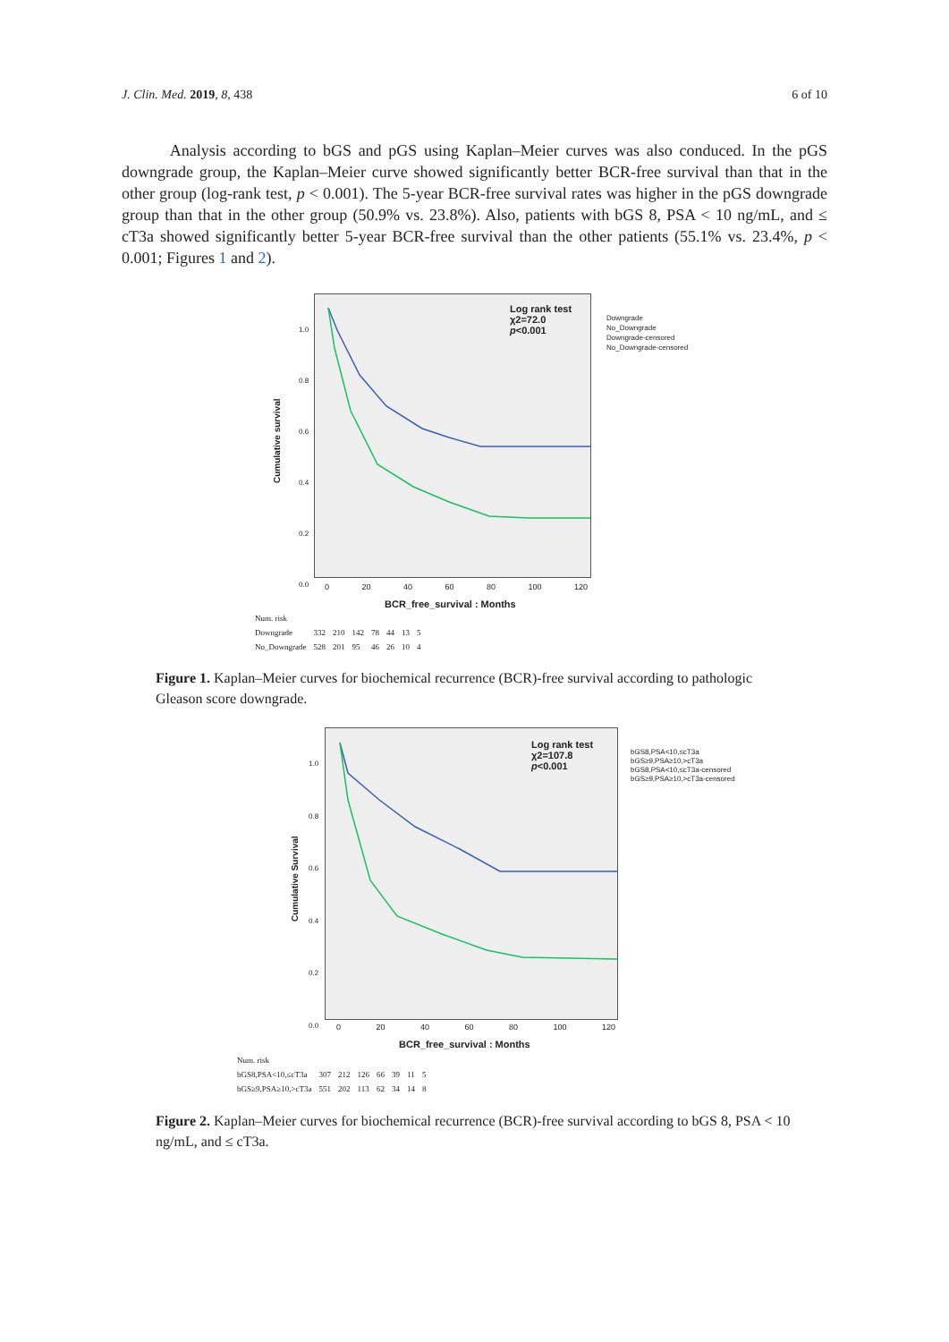J. Clin. Med. 2019, 8, 438 6 of 10
Analysis according to bGS and pGS using Kaplan–Meier curves was also conduced. In the pGS downgrade group, the Kaplan–Meier curve showed significantly better BCR-free survival than that in the other group (log-rank test, p < 0.001). The 5-year BCR-free survival rates was higher in the pGS downgrade group than that in the other group (50.9% vs. 23.8%). Also, patients with bGS 8, PSA < 10 ng/mL, and ≤ cT3a showed significantly better 5-year BCR-free survival than the other patients (55.1% vs. 23.4%, p < 0.001; Figures 1 and 2).
Log rank test
χ2=72.0
p<0.001
Downgrade
No_Downgrade
Downgrade-censored
No_Downgrade-censored
Cumulative survival
1.0
0.8
0.6
0.4
0.2
0.0
0 20 40 60 80 100 120
BCR_free_survival : Months
| Num. risk | | | | | | | |
| --- | --- | --- | --- | --- | --- | --- | --- |
| Downgrade | 332 | 210 | 142 | 78 | 44 | 13 | 5 |
| No_Downgrade | 528 | 201 | 95 | 46 | 26 | 10 | 4 |
Figure 1. Kaplan–Meier curves for biochemical recurrence (BCR)-free survival according to pathologic Gleason score downgrade.
Log rank test
χ2=107.8
p<0.001
bGS8,PSA<10,≤cT3a
bGS≥9,PSA≥10,>cT3a
bGS8,PSA<10,≤cT3a-censored
bGS≥9,PSA≥10,>cT3a-censored
Cumulative Survival
1.0
0.8
0.6
0.4
0.2
0.0
0 20 40 60 80 100 120
BCR_free_survival : Months
| Num. risk | | | | | | | |
| --- | --- | --- | --- | --- | --- | --- | --- |
| bGS8,PSA<10,≤cT3a | 307 | 212 | 126 | 66 | 39 | 11 | 5 |
| bGS≥9,PSA≥10,>cT3a | 551 | 202 | 113 | 62 | 34 | 14 | 8 |
Figure 2. Kaplan–Meier curves for biochemical recurrence (BCR)-free survival according to bGS 8, PSA < 10 ng/mL, and ≤ cT3a.